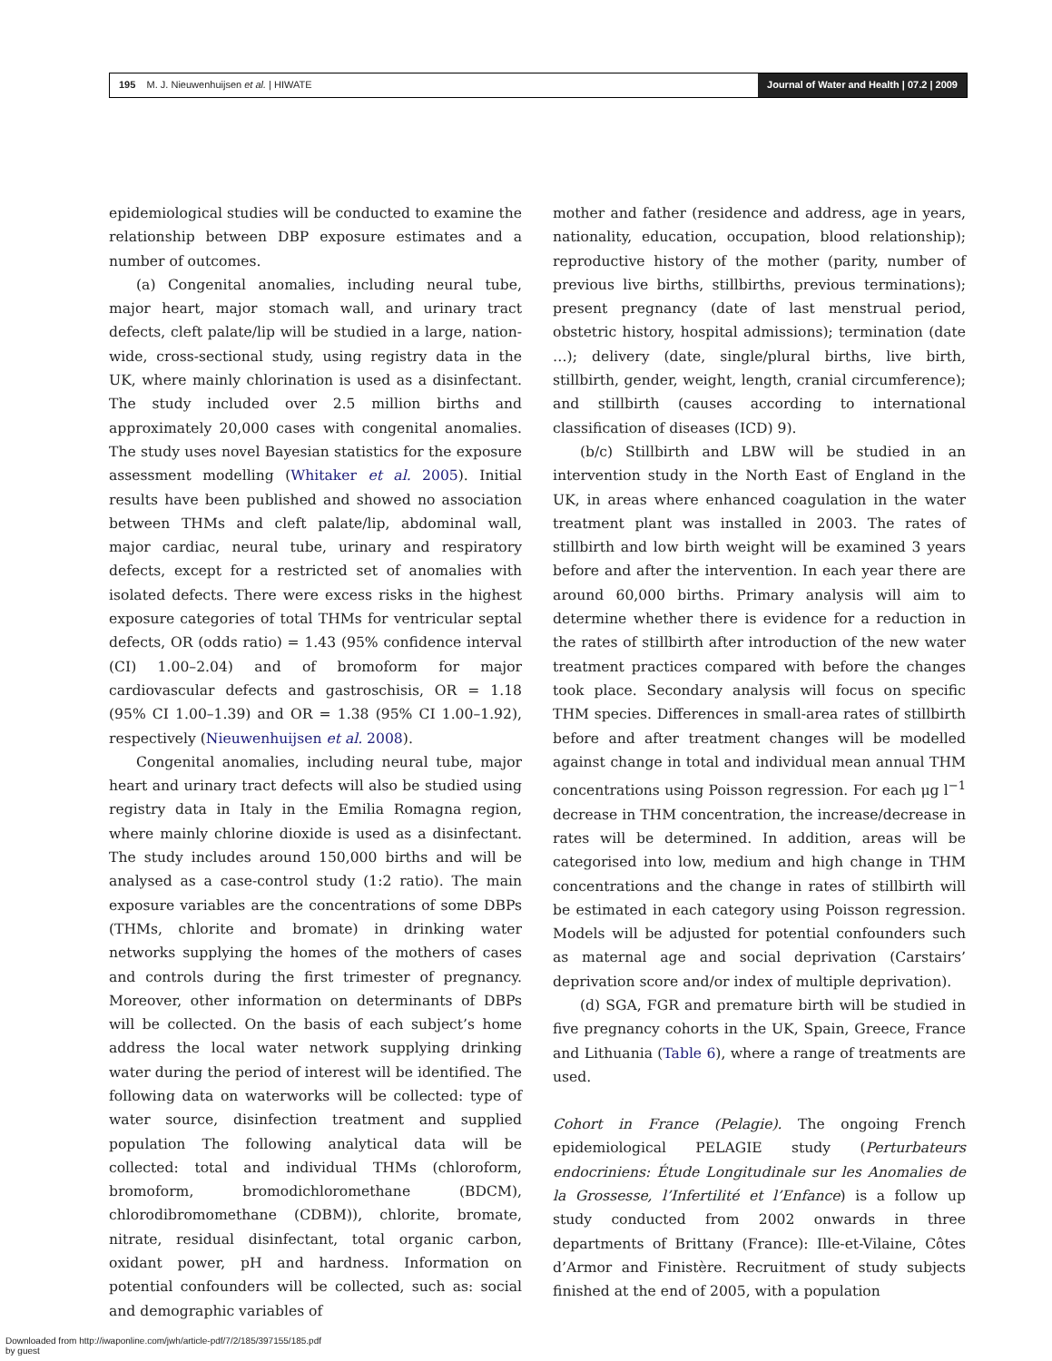195 M. J. Nieuwenhuijsen et al. | HIWATE
Journal of Water and Health | 07.2 | 2009
epidemiological studies will be conducted to examine the relationship between DBP exposure estimates and a number of outcomes.
(a) Congenital anomalies, including neural tube, major heart, major stomach wall, and urinary tract defects, cleft palate/lip will be studied in a large, nation-wide, cross-sectional study, using registry data in the UK, where mainly chlorination is used as a disinfectant. The study included over 2.5 million births and approximately 20,000 cases with congenital anomalies. The study uses novel Bayesian statistics for the exposure assessment modelling (Whitaker et al. 2005). Initial results have been published and showed no association between THMs and cleft palate/lip, abdominal wall, major cardiac, neural tube, urinary and respiratory defects, except for a restricted set of anomalies with isolated defects. There were excess risks in the highest exposure categories of total THMs for ventricular septal defects, OR (odds ratio) = 1.43 (95% confidence interval (CI) 1.00–2.04) and of bromoform for major cardiovascular defects and gastroschisis, OR = 1.18 (95% CI 1.00–1.39) and OR = 1.38 (95% CI 1.00–1.92), respectively (Nieuwenhuijsen et al. 2008).
Congenital anomalies, including neural tube, major heart and urinary tract defects will also be studied using registry data in Italy in the Emilia Romagna region, where mainly chlorine dioxide is used as a disinfectant. The study includes around 150,000 births and will be analysed as a case-control study (1:2 ratio). The main exposure variables are the concentrations of some DBPs (THMs, chlorite and bromate) in drinking water networks supplying the homes of the mothers of cases and controls during the first trimester of pregnancy. Moreover, other information on determinants of DBPs will be collected. On the basis of each subject’s home address the local water network supplying drinking water during the period of interest will be identified. The following data on waterworks will be collected: type of water source, disinfection treatment and supplied population The following analytical data will be collected: total and individual THMs (chloroform, bromoform, bromodichloromethane (BDCM), chlorodibromomethane (CDBM)), chlorite, bromate, nitrate, residual disinfectant, total organic carbon, oxidant power, pH and hardness. Information on potential confounders will be collected, such as: social and demographic variables of
mother and father (residence and address, age in years, nationality, education, occupation, blood relationship); reproductive history of the mother (parity, number of previous live births, stillbirths, previous terminations); present pregnancy (date of last menstrual period, obstetric history, hospital admissions); termination (date …); delivery (date, single/plural births, live birth, stillbirth, gender, weight, length, cranial circumference); and stillbirth (causes according to international classification of diseases (ICD) 9).
(b/c) Stillbirth and LBW will be studied in an intervention study in the North East of England in the UK, in areas where enhanced coagulation in the water treatment plant was installed in 2003. The rates of stillbirth and low birth weight will be examined 3 years before and after the intervention. In each year there are around 60,000 births. Primary analysis will aim to determine whether there is evidence for a reduction in the rates of stillbirth after introduction of the new water treatment practices compared with before the changes took place. Secondary analysis will focus on specific THM species. Differences in small-area rates of stillbirth before and after treatment changes will be modelled against change in total and individual mean annual THM concentrations using Poisson regression. For each μg l<sup>−1</sup> decrease in THM concentration, the increase/decrease in rates will be determined. In addition, areas will be categorised into low, medium and high change in THM concentrations and the change in rates of stillbirth will be estimated in each category using Poisson regression. Models will be adjusted for potential confounders such as maternal age and social deprivation (Carstairs’ deprivation score and/or index of multiple deprivation).
(d) SGA, FGR and premature birth will be studied in five pregnancy cohorts in the UK, Spain, Greece, France and Lithuania (Table 6), where a range of treatments are used.
Cohort in France (Pelagie). The ongoing French epidemiological PELAGIE study (Perturbateurs endocriniens: Étude Longitudinale sur les Anomalies de la Grossesse, l’Infertilité et l’Enfance) is a follow up study conducted from 2002 onwards in three departments of Brittany (France): Ille-et-Vilaine, Côtes d’Armor and Finistère. Recruitment of study subjects finished at the end of 2005, with a population
Downloaded from http://iwaponline.com/jwh/article-pdf/7/2/185/397155/185.pdf
by guest